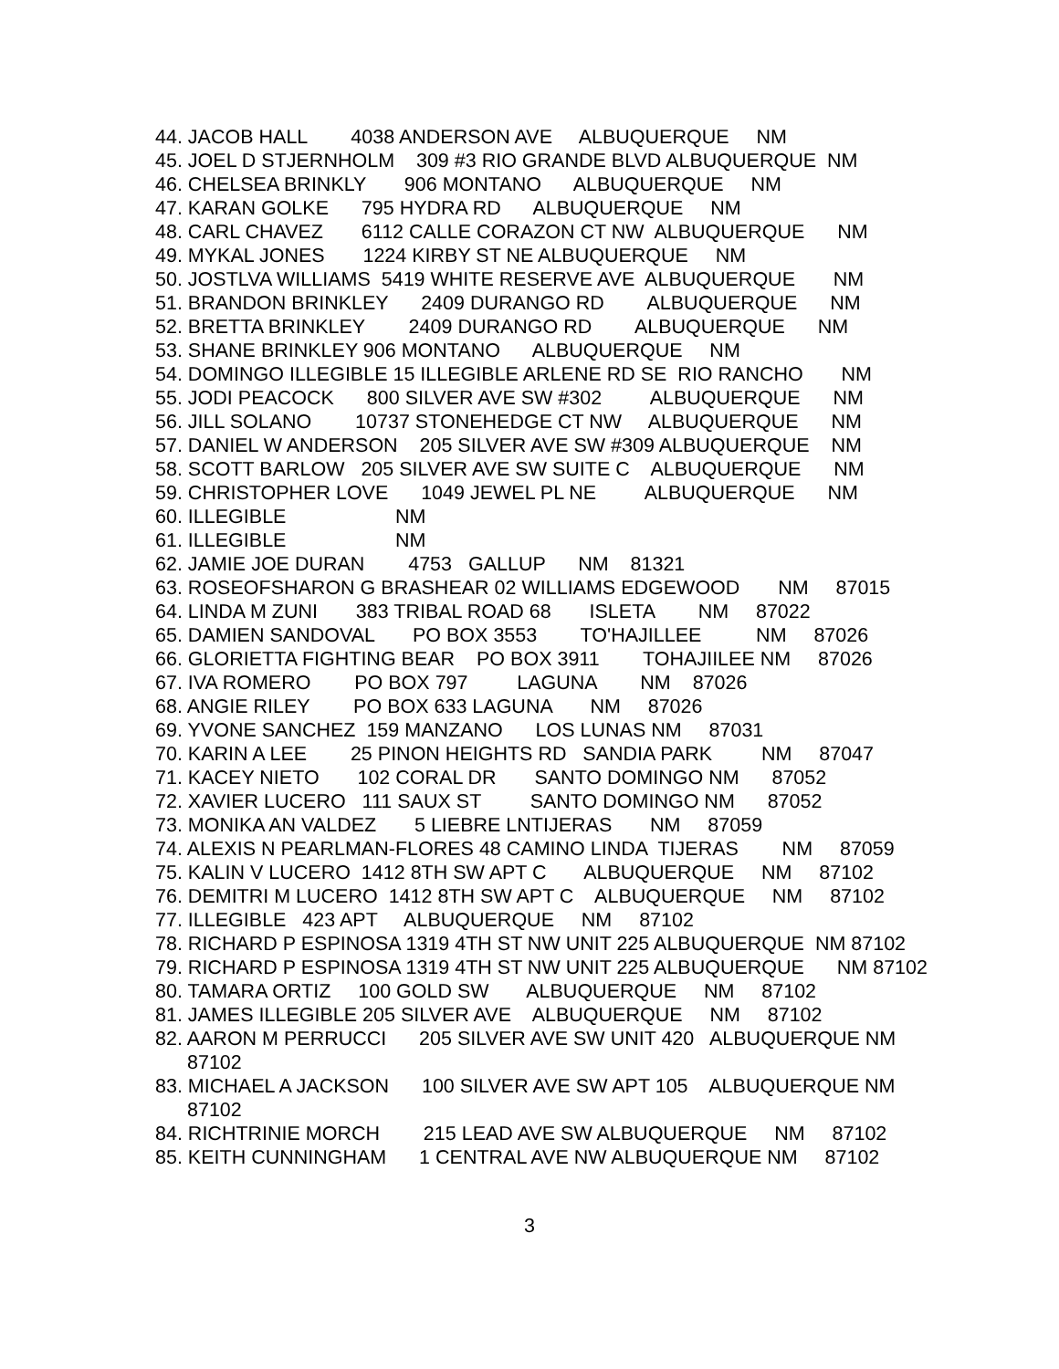44. JACOB HALL 4038 ANDERSON AVE ALBUQUERQUE NM
45. JOEL D STJERNHOLM 309 #3 RIO GRANDE BLVD ALBUQUERQUE NM
46. CHELSEA BRINKLY 906 MONTANO ALBUQUERQUE NM
47. KARAN GOLKE 795 HYDRA RD ALBUQUERQUE NM
48. CARL CHAVEZ 6112 CALLE CORAZON CT NW ALBUQUERQUE NM
49. MYKAL JONES 1224 KIRBY ST NE ALBUQUERQUE NM
50. JOSTLVA WILLIAMS 5419 WHITE RESERVE AVE ALBUQUERQUE NM
51. BRANDON BRINKLEY 2409 DURANGO RD ALBUQUERQUE NM
52. BRETTA BRINKLEY 2409 DURANGO RD ALBUQUERQUE NM
53. SHANE BRINKLEY 906 MONTANO ALBUQUERQUE NM
54. DOMINGO ILLEGIBLE 15 ILLEGIBLE ARLENE RD SE RIO RANCHO NM
55. JODI PEACOCK 800 SILVER AVE SW #302 ALBUQUERQUE NM
56. JILL SOLANO 10737 STONEHEDGE CT NW ALBUQUERQUE NM
57. DANIEL W ANDERSON 205 SILVER AVE SW #309 ALBUQUERQUE NM
58. SCOTT BARLOW 205 SILVER AVE SW SUITE C ALBUQUERQUE NM
59. CHRISTOPHER LOVE 1049 JEWEL PL NE ALBUQUERQUE NM
60. ILLEGIBLE NM
61. ILLEGIBLE NM
62. JAMIE JOE DURAN 4753 GALLUP NM 81321
63. ROSEOFSHARON G BRASHEAR 02 WILLIAMS EDGEWOOD NM 87015
64. LINDA M ZUNI 383 TRIBAL ROAD 68 ISLETA NM 87022
65. DAMIEN SANDOVAL PO BOX 3553 TO'HAJILLEE NM 87026
66. GLORIETTA FIGHTING BEAR PO BOX 3911 TOHAJIILEE NM 87026
67. IVA ROMERO PO BOX 797 LAGUNA NM 87026
68. ANGIE RILEY PO BOX 633 LAGUNA NM 87026
69. YVONE SANCHEZ 159 MANZANO LOS LUNAS NM 87031
70. KARIN A LEE 25 PINON HEIGHTS RD SANDIA PARK NM 87047
71. KACEY NIETO 102 CORAL DR SANTO DOMINGO NM 87052
72. XAVIER LUCERO 111 SAUX ST SANTO DOMINGO NM 87052
73. MONIKA AN VALDEZ 5 LIEBRE LNTIJERAS NM 87059
74. ALEXIS N PEARLMAN-FLORES 48 CAMINO LINDA TIJERAS NM 87059
75. KALIN V LUCERO 1412 8TH SW APT C ALBUQUERQUE NM 87102
76. DEMITRI M LUCERO 1412 8TH SW APT C ALBUQUERQUE NM 87102
77. ILLEGIBLE 423 APT ALBUQUERQUE NM 87102
78. RICHARD P ESPINOSA 1319 4TH ST NW UNIT 225 ALBUQUERQUE NM 87102
79. RICHARD P ESPINOSA 1319 4TH ST NW UNIT 225 ALBUQUERQUE NM 87102
80. TAMARA ORTIZ 100 GOLD SW ALBUQUERQUE NM 87102
81. JAMES ILLEGIBLE 205 SILVER AVE ALBUQUERQUE NM 87102
82. AARON M PERRUCCI 205 SILVER AVE SW UNIT 420 ALBUQUERQUE NM 87102
83. MICHAEL A JACKSON 100 SILVER AVE SW APT 105 ALBUQUERQUE NM 87102
84. RICHTRINIE MORCH 215 LEAD AVE SW ALBUQUERQUE NM 87102
85. KEITH CUNNINGHAM 1 CENTRAL AVE NW ALBUQUERQUE NM 87102
3